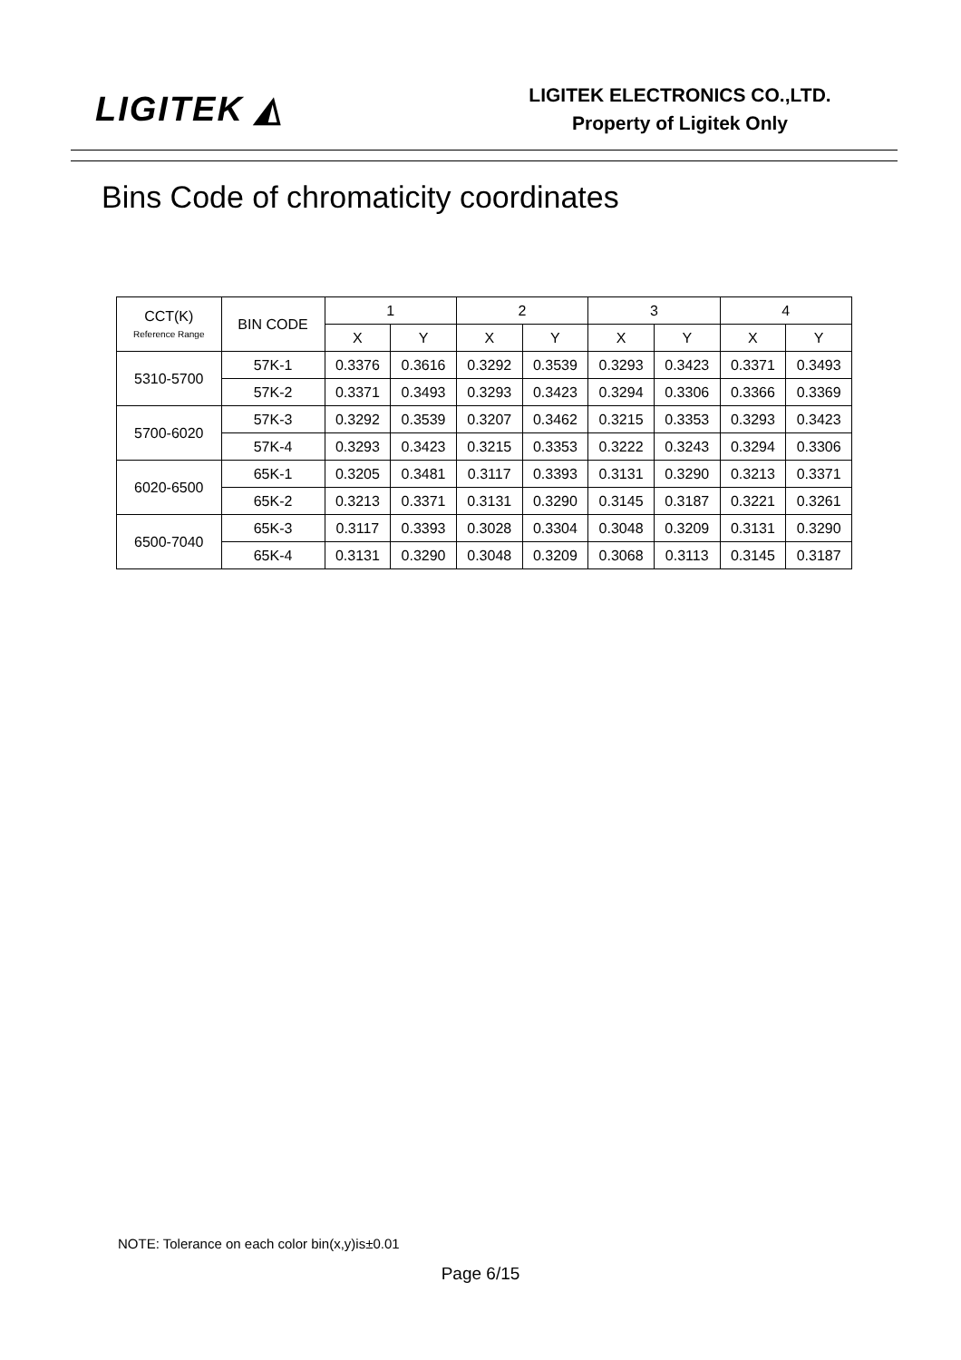LIGITEK ◭
LIGITEK ELECTRONICS CO.,LTD.
Property of Ligitek Only
Bins Code of chromaticity coordinates
| CCT(K) Reference Range | BIN CODE | 1 | | 2 | | 3 | | 4 | |
| --- | --- | --- | --- | --- | --- | --- | --- | --- | --- |
| | | X | Y | X | Y | X | Y | X | Y |
| 5310-5700 | 57K-1 | 0.3376 | 0.3616 | 0.3292 | 0.3539 | 0.3293 | 0.3423 | 0.3371 | 0.3493 |
| | 57K-2 | 0.3371 | 0.3493 | 0.3293 | 0.3423 | 0.3294 | 0.3306 | 0.3366 | 0.3369 |
| 5700-6020 | 57K-3 | 0.3292 | 0.3539 | 0.3207 | 0.3462 | 0.3215 | 0.3353 | 0.3293 | 0.3423 |
| | 57K-4 | 0.3293 | 0.3423 | 0.3215 | 0.3353 | 0.3222 | 0.3243 | 0.3294 | 0.3306 |
| 6020-6500 | 65K-1 | 0.3205 | 0.3481 | 0.3117 | 0.3393 | 0.3131 | 0.3290 | 0.3213 | 0.3371 |
| | 65K-2 | 0.3213 | 0.3371 | 0.3131 | 0.3290 | 0.3145 | 0.3187 | 0.3221 | 0.3261 |
| 6500-7040 | 65K-3 | 0.3117 | 0.3393 | 0.3028 | 0.3304 | 0.3048 | 0.3209 | 0.3131 | 0.3290 |
| | 65K-4 | 0.3131 | 0.3290 | 0.3048 | 0.3209 | 0.3068 | 0.3113 | 0.3145 | 0.3187 |
NOTE: Tolerance on each color bin(x,y)is±0.01
Page 6/15